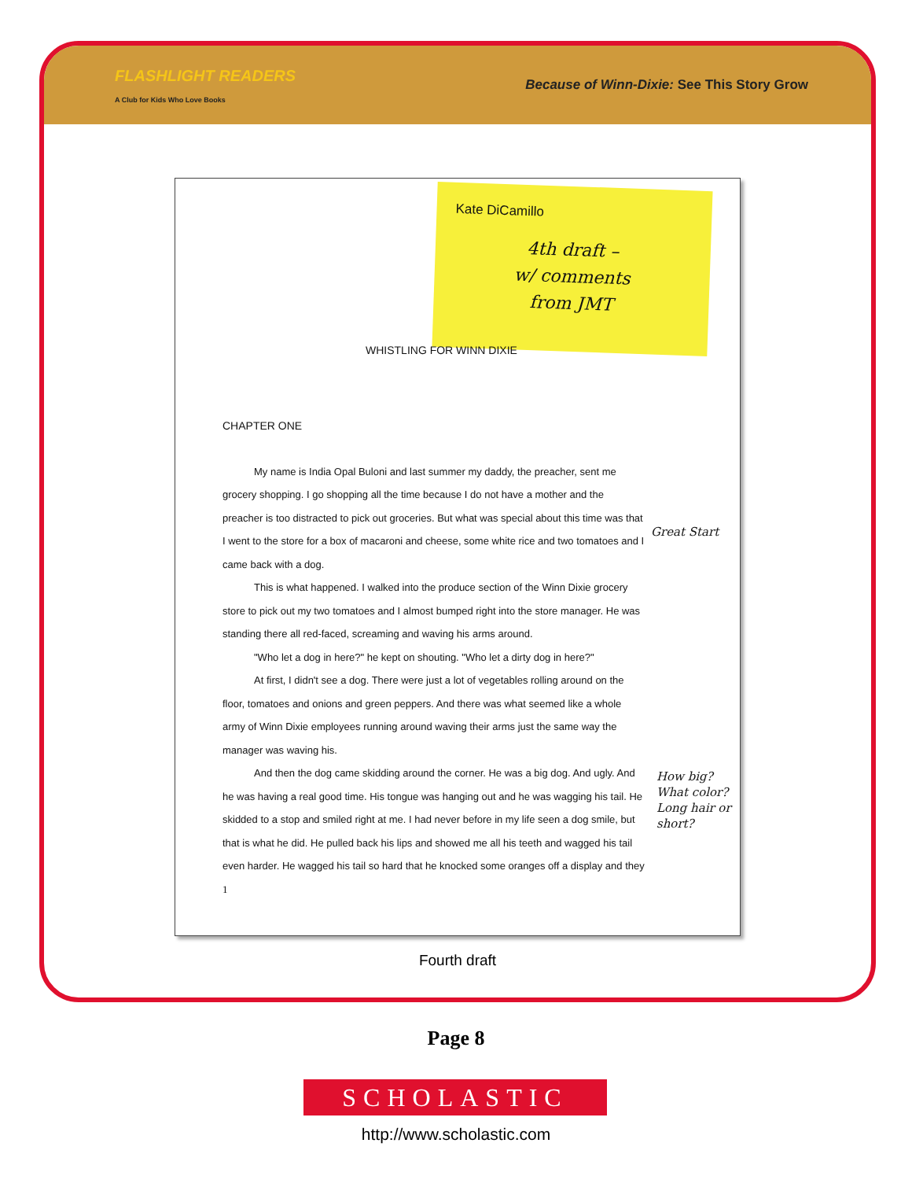FLASHLIGHT READERS
A Club for Kids Who Love Books
Because of Winn-Dixie: See This Story Grow
Kate DiCamillo
4th draft –
w/ comments
from JMT
Great Start
How big?
What color?
Long hair or
short?
WHISTLING FOR WINN DIXIE
CHAPTER ONE
My name is India Opal Buloni and last summer my daddy, the preacher, sent me grocery shopping. I go shopping all the time because I do not have a mother and the preacher is too distracted to pick out groceries. But what was special about this time was that I went to the store for a box of macaroni and cheese, some white rice and two tomatoes and I came back with a dog.
This is what happened. I walked into the produce section of the Winn Dixie grocery store to pick out my two tomatoes and I almost bumped right into the store manager. He was standing there all red-faced, screaming and waving his arms around.
"Who let a dog in here?" he kept on shouting. "Who let a dirty dog in here?"
At first, I didn't see a dog. There were just a lot of vegetables rolling around on the floor, tomatoes and onions and green peppers. And there was what seemed like a whole army of Winn Dixie employees running around waving their arms just the same way the manager was waving his.
And then the dog came skidding around the corner. He was a big dog. And ugly. And he was having a real good time. His tongue was hanging out and he was wagging his tail. He skidded to a stop and smiled right at me. I had never before in my life seen a dog smile, but that is what he did. He pulled back his lips and showed me all his teeth and wagged his tail even harder. He wagged his tail so hard that he knocked some oranges off a display and they
1
Fourth draft
Page 8
SCHOLASTIC
http://www.scholastic.com